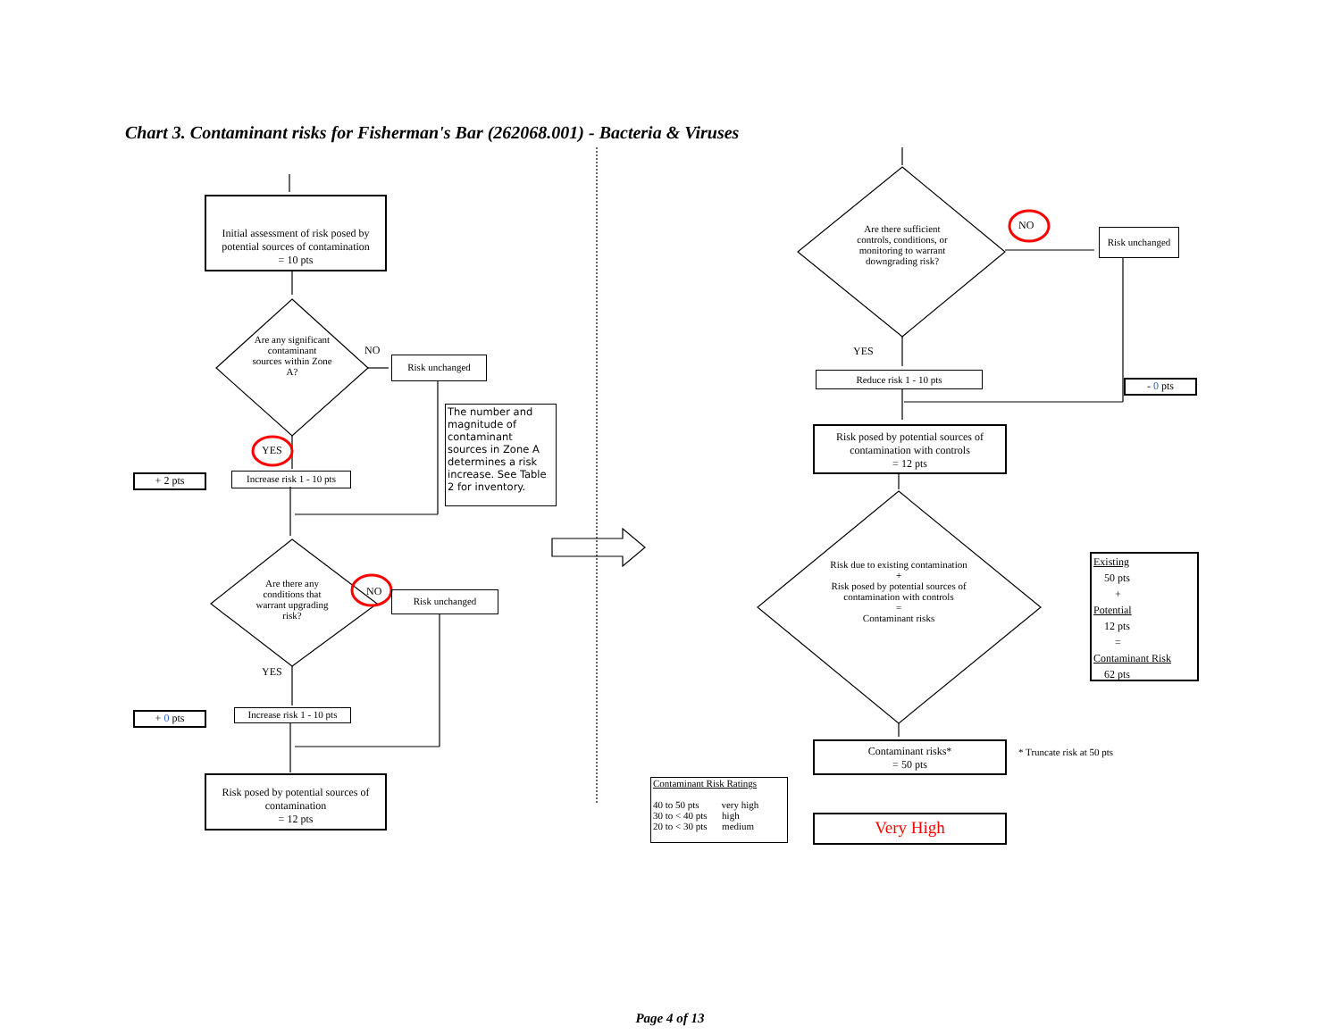Chart 3. Contaminant risks for Fisherman's Bar (262068.001) - Bacteria & Viruses
Initial assessment of risk posed by potential sources of contamination
= 10 pts
Are any significant contaminant sources within Zone A?
NO
Risk unchanged
The number and magnitude of contaminant sources in Zone A determines a risk increase. See Table 2 for inventory.
YES
+ 2 pts
Increase risk 1 - 10 pts
Are there any conditions that warrant upgrading risk?
NO Risk unchanged
YES
+ 0 pts
Increase risk 1 - 10 pts
Risk posed by potential sources of contamination
= 12 pts
Are there sufficient controls, conditions, or monitoring to warrant downgrading risk?
NO
Risk unchanged
YES
Reduce risk 1 - 10 pts
- 0 pts
Risk posed by potential sources of contamination with controls
= 12 pts
Risk due to existing contamination
+
Risk posed by potential sources of contamination with controls
=
Contaminant risks
Existing
50 pts
+
Potential
12 pts
=
Contaminant Risk
62 pts
Contaminant risks*
= 50 pts
* Truncate risk at 50 pts
Contaminant Risk Ratings
40 to 50 pts very high
30 to < 40 pts high
20 to < 30 pts medium
Very High
Page 4 of 13